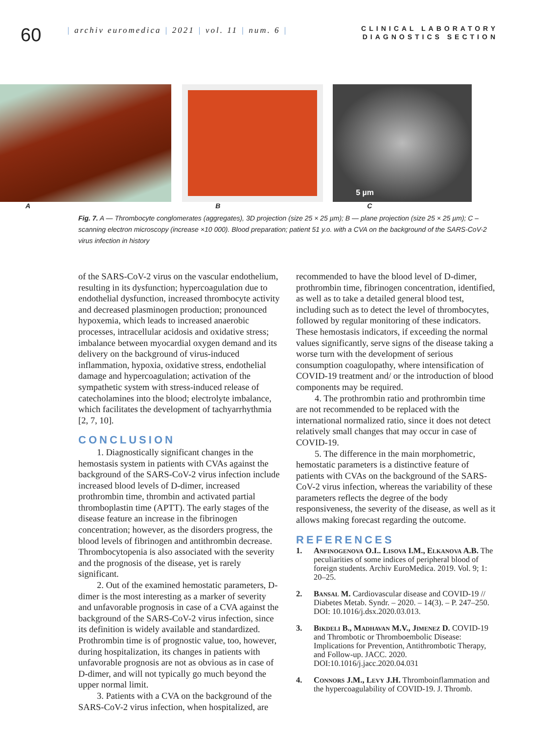60
| archiv euromedica | 2021 | vol. 11 | num. 6 |
CLINICAL LABORATORY
DIAGNOSTICS SECTION
5 µm
A B C
Fig. 7. A — Thrombocyte conglomerates (aggregates), 3D projection (size 25 × 25 µm); B — plane projection (size 25 × 25 µm); C – scanning electron microscopy (increase ×10 000). Blood preparation; patient 51 y.o. with a CVA on the background of the SARS-CoV-2 virus infection in history
of the SARS-CoV-2 virus on the vascular endothelium, resulting in its dysfunction; hypercoagulation due to endothelial dysfunction, increased thrombocyte activity and decreased plasminogen production; pronounced hypoxemia, which leads to increased anaerobic processes, intracellular acidosis and oxidative stress; imbalance between myocardial oxygen demand and its delivery on the background of virus-induced inflammation, hypoxia, oxidative stress, endothelial damage and hypercoagulation; activation of the sympathetic system with stress-induced release of catecholamines into the blood; electrolyte imbalance, which facilitates the development of tachyarrhythmia [2, 7, 10].
CONCLUSION
1. Diagnostically significant changes in the hemostasis system in patients with CVAs against the background of the SARS-CoV-2 virus infection include increased blood levels of D-dimer, increased prothrombin time, thrombin and activated partial thromboplastin time (APTT). The early stages of the disease feature an increase in the fibrinogen concentration; however, as the disorders progress, the blood levels of fibrinogen and antithrombin decrease. Thrombocytopenia is also associated with the severity and the prognosis of the disease, yet is rarely significant.
2. Out of the examined hemostatic parameters, D-dimer is the most interesting as a marker of severity and unfavorable prognosis in case of a CVA against the background of the SARS-CoV-2 virus infection, since its definition is widely available and standardized. Prothrombin time is of prognostic value, too, however, during hospitalization, its changes in patients with unfavorable prognosis are not as obvious as in case of D-dimer, and will not typically go much beyond the upper normal limit.
3. Patients with a CVA on the background of the SARS-CoV-2 virus infection, when hospitalized, are
recommended to have the blood level of D-dimer, prothrombin time, fibrinogen concentration, identified, as well as to take a detailed general blood test, including such as to detect the level of thrombocytes, followed by regular monitoring of these indicators. These hemostasis indicators, if exceeding the normal values significantly, serve signs of the disease taking a worse turn with the development of serious consumption coagulopathy, where intensification of COVID-19 treatment and/ or the introduction of blood components may be required.
4. The prothrombin ratio and prothrombin time are not recommended to be replaced with the international normalized ratio, since it does not detect relatively small changes that may occur in case of COVID-19.
5. The difference in the main morphometric, hemostatic parameters is a distinctive feature of patients with CVAs on the background of the SARS-CoV-2 virus infection, whereas the variability of these parameters reflects the degree of the body responsiveness, the severity of the disease, as well as it allows making forecast regarding the outcome.
REFERENCES
1. Anfinogenova O.I.. Lisova I.M., Elkanova A.B. The peculiarities of some indices of peripheral blood of foreign students. Archiv EuroMedica. 2019. Vol. 9; 1: 20–25.
2. Bansal M. Cardiovascular disease and COVID-19 // Diabetes Metab. Syndr. – 2020. – 14(3). – P. 247–250. DOI: 10.1016/j.dsx.2020.03.013.
3. Bikdeli B., Madhavan M.V., Jimenez D. COVID-19 and Thrombotic or Thromboembolic Disease: Implications for Prevention, Antithrombotic Therapy, and Follow-up. JACC. 2020. DOI:10.1016/j.jacc.2020.04.031
4. Connors J.M., Levy J.H. Thromboinflammation and the hypercoagulability of COVID-19. J. Thromb.